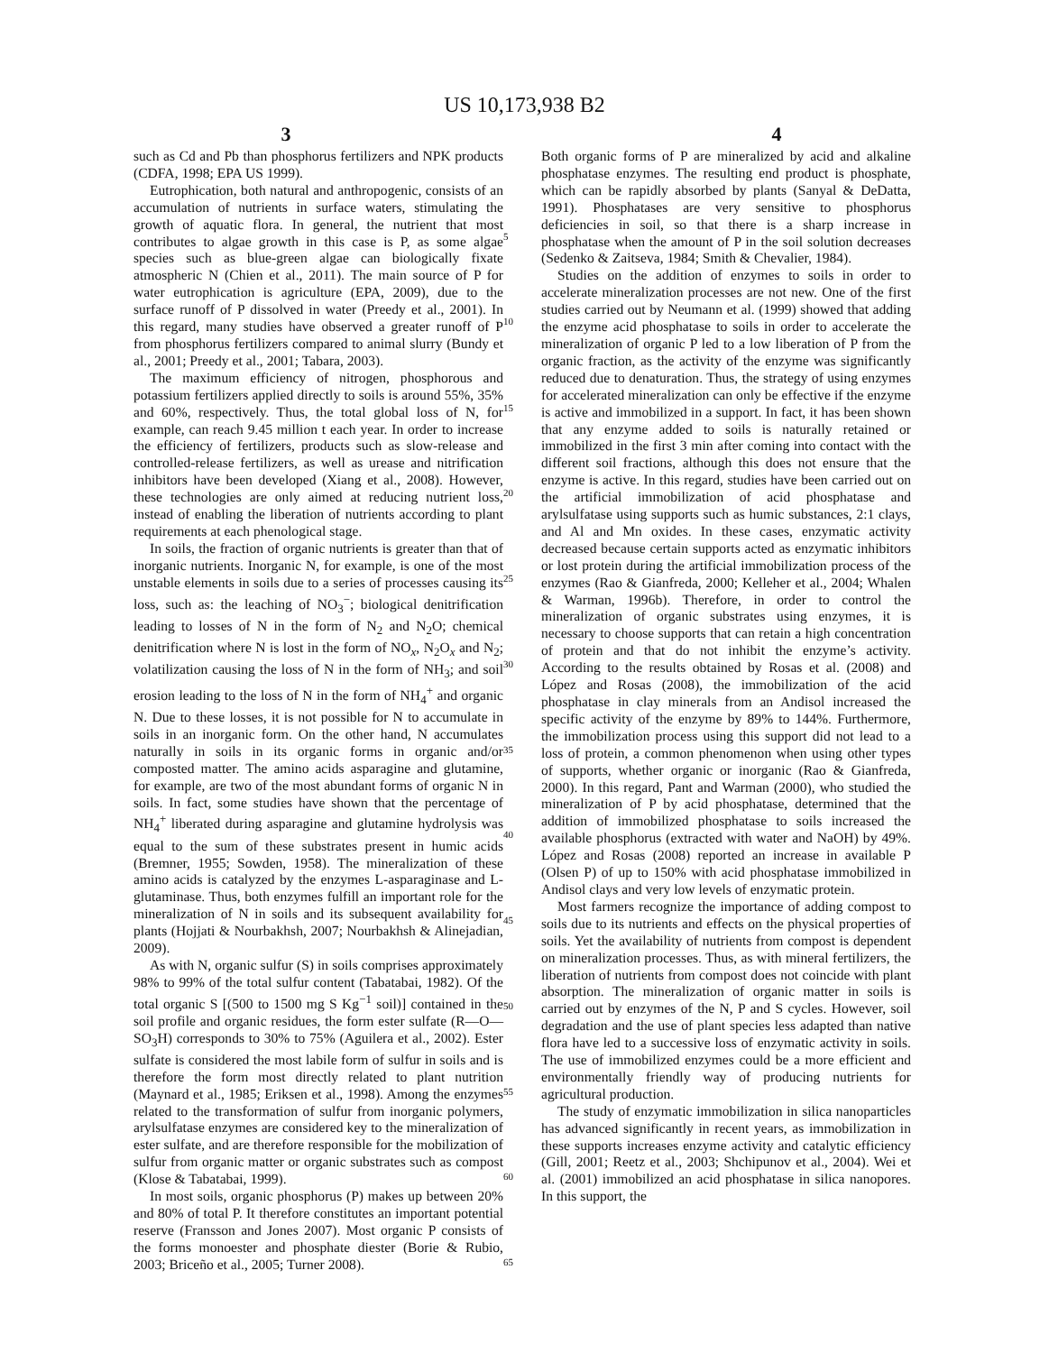US 10,173,938 B2
3 4
such as Cd and Pb than phosphorus fertilizers and NPK products (CDFA, 1998; EPA US 1999).
Eutrophication, both natural and anthropogenic, consists of an accumulation of nutrients in surface waters, stimulating the growth of aquatic flora. In general, the nutrient that most contributes to algae growth in this case is P, as some algae species such as blue-green algae can biologically fixate atmospheric N (Chien et al., 2011). The main source of P for water eutrophication is agriculture (EPA, 2009), due to the surface runoff of P dissolved in water (Preedy et al., 2001). In this regard, many studies have observed a greater runoff of P from phosphorus fertilizers compared to animal slurry (Bundy et al., 2001; Preedy et al., 2001; Tabara, 2003).
The maximum efficiency of nitrogen, phosphorous and potassium fertilizers applied directly to soils is around 55%, 35% and 60%, respectively. Thus, the total global loss of N, for example, can reach 9.45 million t each year. In order to increase the efficiency of fertilizers, products such as slow-release and controlled-release fertilizers, as well as urease and nitrification inhibitors have been developed (Xiang et al., 2008). However, these technologies are only aimed at reducing nutrient loss, instead of enabling the liberation of nutrients according to plant requirements at each phenological stage.
In soils, the fraction of organic nutrients is greater than that of inorganic nutrients. Inorganic N, for example, is one of the most unstable elements in soils due to a series of processes causing its loss, such as: the leaching of NO<sub>3</sub><sup>−</sup>; biological denitrification leading to losses of N in the form of N<sub>2</sub> and N<sub>2</sub>O; chemical denitrification where N is lost in the form of NO<sub>x</sub>, N<sub>2</sub>O<sub>x</sub> and N<sub>2</sub>; volatilization causing the loss of N in the form of NH<sub>3</sub>; and soil erosion leading to the loss of N in the form of NH<sub>4</sub><sup>+</sup> and organic N. Due to these losses, it is not possible for N to accumulate in soils in an inorganic form. On the other hand, N accumulates naturally in soils in its organic forms in organic and/or composted matter. The amino acids asparagine and glutamine, for example, are two of the most abundant forms of organic N in soils. In fact, some studies have shown that the percentage of NH<sub>4</sub><sup>+</sup> liberated during asparagine and glutamine hydrolysis was equal to the sum of these substrates present in humic acids (Bremner, 1955; Sowden, 1958). The mineralization of these amino acids is catalyzed by the enzymes L-asparaginase and L-glutaminase. Thus, both enzymes fulfill an important role for the mineralization of N in soils and its subsequent availability for plants (Hojjati & Nourbakhsh, 2007; Nourbakhsh & Alinejadian, 2009).
As with N, organic sulfur (S) in soils comprises approximately 98% to 99% of the total sulfur content (Tabatabai, 1982). Of the total organic S [(500 to 1500 mg S Kg<sup>−1</sup> soil)] contained in the soil profile and organic residues, the form ester sulfate (R—O—SO<sub>3</sub>H) corresponds to 30% to 75% (Aguilera et al., 2002). Ester sulfate is considered the most labile form of sulfur in soils and is therefore the form most directly related to plant nutrition (Maynard et al., 1985; Eriksen et al., 1998). Among the enzymes related to the transformation of sulfur from inorganic polymers, arylsulfatase enzymes are considered key to the mineralization of ester sulfate, and are therefore responsible for the mobilization of sulfur from organic matter or organic substrates such as compost (Klose & Tabatabai, 1999).
In most soils, organic phosphorus (P) makes up between 20% and 80% of total P. It therefore constitutes an important potential reserve (Fransson and Jones 2007). Most organic P consists of the forms monoester and phosphate diester (Borie & Rubio, 2003; Briceño et al., 2005; Turner 2008).
5
10
15
20
25
30
35
40
45
50
55
60
65
Both organic forms of P are mineralized by acid and alkaline phosphatase enzymes. The resulting end product is phosphate, which can be rapidly absorbed by plants (Sanyal & DeDatta, 1991). Phosphatases are very sensitive to phosphorus deficiencies in soil, so that there is a sharp increase in phosphatase when the amount of P in the soil solution decreases (Sedenko & Zaitseva, 1984; Smith & Chevalier, 1984).
Studies on the addition of enzymes to soils in order to accelerate mineralization processes are not new. One of the first studies carried out by Neumann et al. (1999) showed that adding the enzyme acid phosphatase to soils in order to accelerate the mineralization of organic P led to a low liberation of P from the organic fraction, as the activity of the enzyme was significantly reduced due to denaturation. Thus, the strategy of using enzymes for accelerated mineralization can only be effective if the enzyme is active and immobilized in a support. In fact, it has been shown that any enzyme added to soils is naturally retained or immobilized in the first 3 min after coming into contact with the different soil fractions, although this does not ensure that the enzyme is active. In this regard, studies have been carried out on the artificial immobilization of acid phosphatase and arylsulfatase using supports such as humic substances, 2:1 clays, and Al and Mn oxides. In these cases, enzymatic activity decreased because certain supports acted as enzymatic inhibitors or lost protein during the artificial immobilization process of the enzymes (Rao & Gianfreda, 2000; Kelleher et al., 2004; Whalen & Warman, 1996b). Therefore, in order to control the mineralization of organic substrates using enzymes, it is necessary to choose supports that can retain a high concentration of protein and that do not inhibit the enzyme’s activity. According to the results obtained by Rosas et al. (2008) and López and Rosas (2008), the immobilization of the acid phosphatase in clay minerals from an Andisol increased the specific activity of the enzyme by 89% to 144%. Furthermore, the immobilization process using this support did not lead to a loss of protein, a common phenomenon when using other types of supports, whether organic or inorganic (Rao & Gianfreda, 2000). In this regard, Pant and Warman (2000), who studied the mineralization of P by acid phosphatase, determined that the addition of immobilized phosphatase to soils increased the available phosphorus (extracted with water and NaOH) by 49%. López and Rosas (2008) reported an increase in available P (Olsen P) of up to 150% with acid phosphatase immobilized in Andisol clays and very low levels of enzymatic protein.
Most farmers recognize the importance of adding compost to soils due to its nutrients and effects on the physical properties of soils. Yet the availability of nutrients from compost is dependent on mineralization processes. Thus, as with mineral fertilizers, the liberation of nutrients from compost does not coincide with plant absorption. The mineralization of organic matter in soils is carried out by enzymes of the N, P and S cycles. However, soil degradation and the use of plant species less adapted than native flora have led to a successive loss of enzymatic activity in soils. The use of immobilized enzymes could be a more efficient and environmentally friendly way of producing nutrients for agricultural production.
The study of enzymatic immobilization in silica nanoparticles has advanced significantly in recent years, as immobilization in these supports increases enzyme activity and catalytic efficiency (Gill, 2001; Reetz et al., 2003; Shchipunov et al., 2004). Wei et al. (2001) immobilized an acid phosphatase in silica nanopores. In this support, the